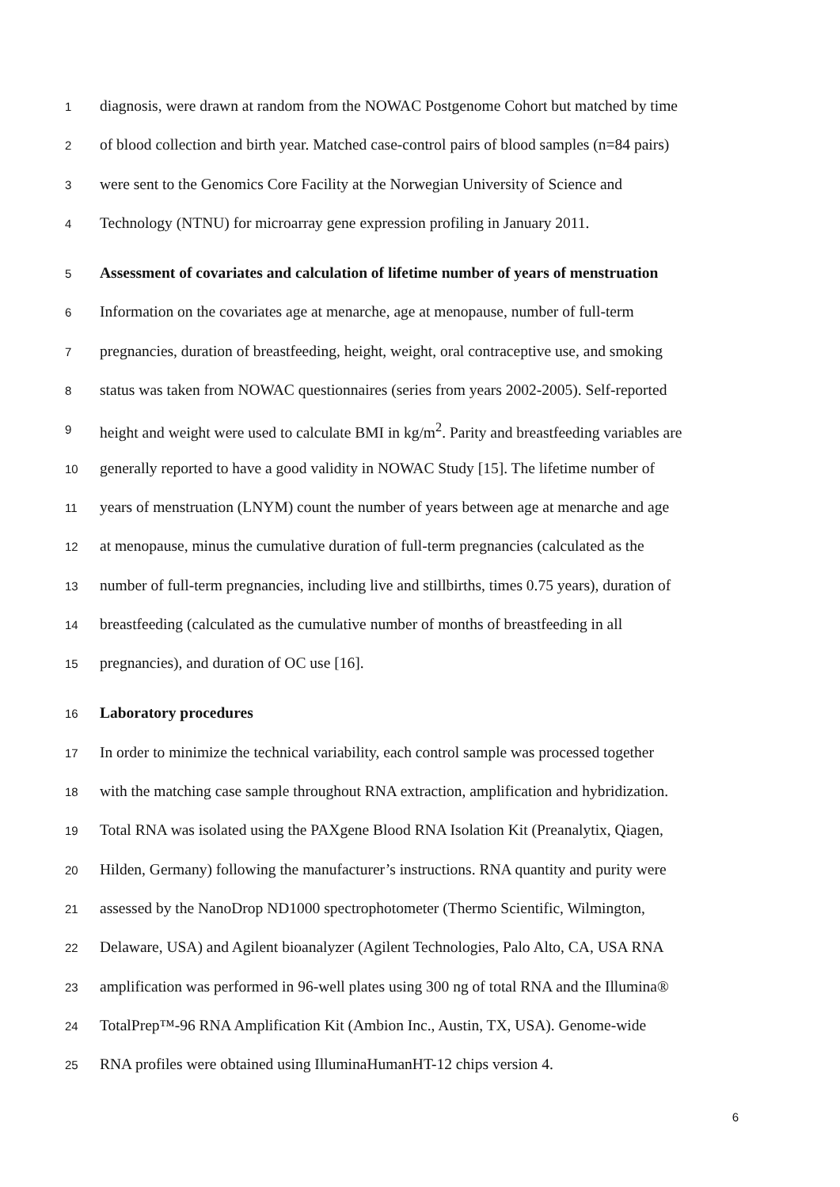1 diagnosis, were drawn at random from the NOWAC Postgenome Cohort but matched by time
2 of blood collection and birth year. Matched case-control pairs of blood samples (n=84 pairs)
3 were sent to the Genomics Core Facility at the Norwegian University of Science and
4 Technology (NTNU) for microarray gene expression profiling in January 2011.
5 Assessment of covariates and calculation of lifetime number of years of menstruation
6 Information on the covariates age at menarche, age at menopause, number of full-term
7 pregnancies, duration of breastfeeding, height, weight, oral contraceptive use, and smoking
8 status was taken from NOWAC questionnaires (series from years 2002-2005). Self-reported
9 height and weight were used to calculate BMI in kg/m<sup>2</sup>. Parity and breastfeeding variables are
10 generally reported to have a good validity in NOWAC Study [15]. The lifetime number of
11 years of menstruation (LNYM) count the number of years between age at menarche and age
12 at menopause, minus the cumulative duration of full-term pregnancies (calculated as the
13 number of full-term pregnancies, including live and stillbirths, times 0.75 years), duration of
14 breastfeeding (calculated as the cumulative number of months of breastfeeding in all
15 pregnancies), and duration of OC use [16].
16 Laboratory procedures
17 In order to minimize the technical variability, each control sample was processed together
18 with the matching case sample throughout RNA extraction, amplification and hybridization.
19 Total RNA was isolated using the PAXgene Blood RNA Isolation Kit (Preanalytix, Qiagen,
20 Hilden, Germany) following the manufacturer’s instructions. RNA quantity and purity were
21 assessed by the NanoDrop ND1000 spectrophotometer (Thermo Scientific, Wilmington,
22 Delaware, USA) and Agilent bioanalyzer (Agilent Technologies, Palo Alto, CA, USA RNA
23 amplification was performed in 96-well plates using 300 ng of total RNA and the Illumina®
24 TotalPrep™-96 RNA Amplification Kit (Ambion Inc., Austin, TX, USA). Genome-wide
25 RNA profiles were obtained using IlluminaHumanHT-12 chips version 4.
6